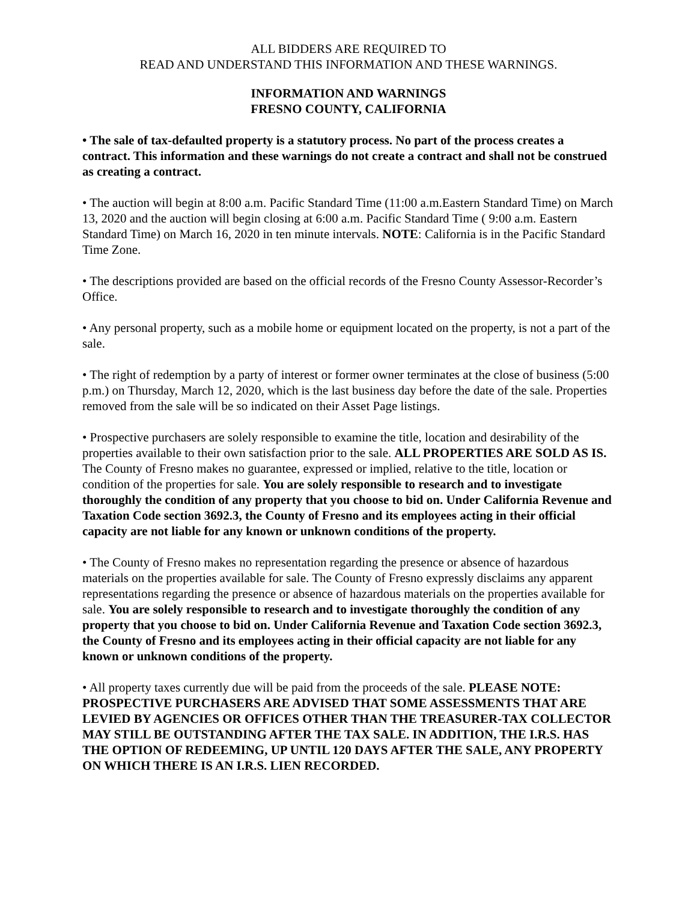ALL BIDDERS ARE REQUIRED TO
READ AND UNDERSTAND THIS INFORMATION AND THESE WARNINGS.
INFORMATION AND WARNINGS
FRESNO COUNTY, CALIFORNIA
• The sale of tax-defaulted property is a statutory process. No part of the process creates a contract. This information and these warnings do not create a contract and shall not be construed as creating a contract.
• The auction will begin at 8:00 a.m. Pacific Standard Time (11:00 a.m.Eastern Standard Time) on March 13, 2020 and the auction will begin closing at 6:00 a.m. Pacific Standard Time ( 9:00 a.m. Eastern Standard Time) on March 16, 2020 in ten minute intervals. NOTE: California is in the Pacific Standard Time Zone.
• The descriptions provided are based on the official records of the Fresno County Assessor-Recorder’s Office.
• Any personal property, such as a mobile home or equipment located on the property, is not a part of the sale.
• The right of redemption by a party of interest or former owner terminates at the close of business (5:00 p.m.) on Thursday, March 12, 2020, which is the last business day before the date of the sale. Properties removed from the sale will be so indicated on their Asset Page listings.
• Prospective purchasers are solely responsible to examine the title, location and desirability of the properties available to their own satisfaction prior to the sale. ALL PROPERTIES ARE SOLD AS IS. The County of Fresno makes no guarantee, expressed or implied, relative to the title, location or condition of the properties for sale. You are solely responsible to research and to investigate thoroughly the condition of any property that you choose to bid on. Under California Revenue and Taxation Code section 3692.3, the County of Fresno and its employees acting in their official capacity are not liable for any known or unknown conditions of the property.
• The County of Fresno makes no representation regarding the presence or absence of hazardous materials on the properties available for sale. The County of Fresno expressly disclaims any apparent representations regarding the presence or absence of hazardous materials on the properties available for sale. You are solely responsible to research and to investigate thoroughly the condition of any property that you choose to bid on. Under California Revenue and Taxation Code section 3692.3, the County of Fresno and its employees acting in their official capacity are not liable for any known or unknown conditions of the property.
• All property taxes currently due will be paid from the proceeds of the sale. PLEASE NOTE: PROSPECTIVE PURCHASERS ARE ADVISED THAT SOME ASSESSMENTS THAT ARE LEVIED BY AGENCIES OR OFFICES OTHER THAN THE TREASURER-TAX COLLECTOR MAY STILL BE OUTSTANDING AFTER THE TAX SALE. IN ADDITION, THE I.R.S. HAS THE OPTION OF REDEEMING, UP UNTIL 120 DAYS AFTER THE SALE, ANY PROPERTY ON WHICH THERE IS AN I.R.S. LIEN RECORDED.